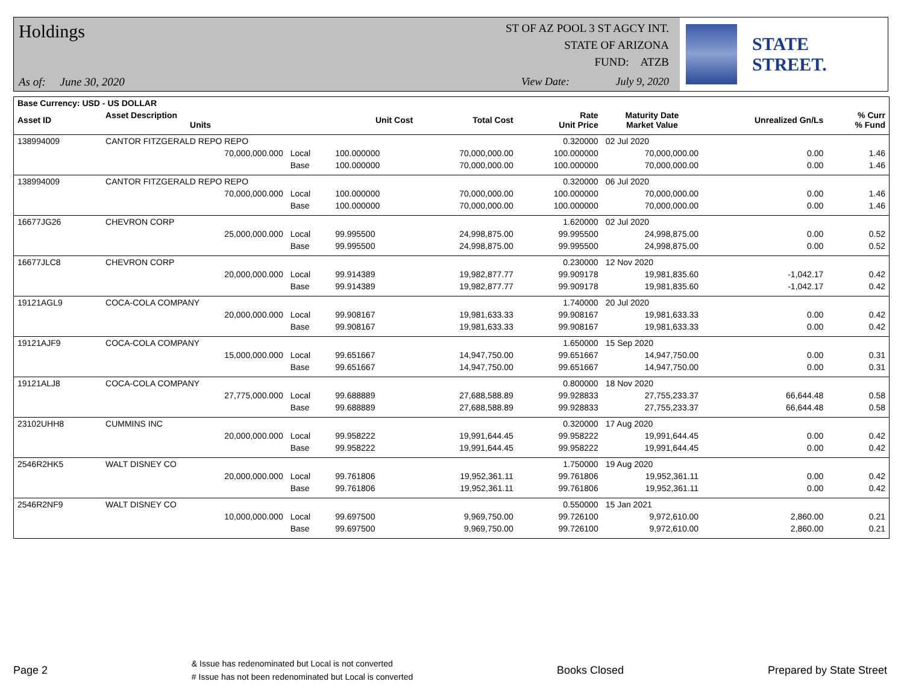Holdings
As of: June 30, 2020
ST OF AZ POOL 3 ST AGCY INT.
STATE OF ARIZONA
FUND: ATZB
View Date: July 9, 2020
STATE STREET.
| Base Currency: USD - US DOLLAR | | | | | | | | |
| --- | --- | --- | --- | --- | --- | --- | --- | --- |
| Asset ID | Asset Description Units | | Unit Cost | Total Cost | Rate Unit Price | Maturity Date Market Value | Unrealized Gn/Ls | % Curr % Fund |
| 138994009 | CANTOR FITZGERALD REPO REPO | | | | 0.320000 | 02 Jul 2020 | | |
| | 70,000,000.000 | Local | 100.000000 | 70,000,000.00 | 100.000000 | 70,000,000.00 | 0.00 | 1.46 |
| | | Base | 100.000000 | 70,000,000.00 | 100.000000 | 70,000,000.00 | 0.00 | 1.46 |
| 138994009 | CANTOR FITZGERALD REPO REPO | | | | 0.320000 | 06 Jul 2020 | | |
| | 70,000,000.000 | Local | 100.000000 | 70,000,000.00 | 100.000000 | 70,000,000.00 | 0.00 | 1.46 |
| | | Base | 100.000000 | 70,000,000.00 | 100.000000 | 70,000,000.00 | 0.00 | 1.46 |
| 16677JG26 | CHEVRON CORP | | | | 1.620000 | 02 Jul 2020 | | |
| | 25,000,000.000 | Local | 99.995500 | 24,998,875.00 | 99.995500 | 24,998,875.00 | 0.00 | 0.52 |
| | | Base | 99.995500 | 24,998,875.00 | 99.995500 | 24,998,875.00 | 0.00 | 0.52 |
| 16677JLC8 | CHEVRON CORP | | | | 0.230000 | 12 Nov 2020 | | |
| | 20,000,000.000 | Local | 99.914389 | 19,982,877.77 | 99.909178 | 19,981,835.60 | -1,042.17 | 0.42 |
| | | Base | 99.914389 | 19,982,877.77 | 99.909178 | 19,981,835.60 | -1,042.17 | 0.42 |
| 19121AGL9 | COCA-COLA COMPANY | | | | 1.740000 | 20 Jul 2020 | | |
| | 20,000,000.000 | Local | 99.908167 | 19,981,633.33 | 99.908167 | 19,981,633.33 | 0.00 | 0.42 |
| | | Base | 99.908167 | 19,981,633.33 | 99.908167 | 19,981,633.33 | 0.00 | 0.42 |
| 19121AJF9 | COCA-COLA COMPANY | | | | 1.650000 | 15 Sep 2020 | | |
| | 15,000,000.000 | Local | 99.651667 | 14,947,750.00 | 99.651667 | 14,947,750.00 | 0.00 | 0.31 |
| | | Base | 99.651667 | 14,947,750.00 | 99.651667 | 14,947,750.00 | 0.00 | 0.31 |
| 19121ALJ8 | COCA-COLA COMPANY | | | | 0.800000 | 18 Nov 2020 | | |
| | 27,775,000.000 | Local | 99.688889 | 27,688,588.89 | 99.928833 | 27,755,233.37 | 66,644.48 | 0.58 |
| | | Base | 99.688889 | 27,688,588.89 | 99.928833 | 27,755,233.37 | 66,644.48 | 0.58 |
| 23102UHH8 | CUMMINS INC | | | | 0.320000 | 17 Aug 2020 | | |
| | 20,000,000.000 | Local | 99.958222 | 19,991,644.45 | 99.958222 | 19,991,644.45 | 0.00 | 0.42 |
| | | Base | 99.958222 | 19,991,644.45 | 99.958222 | 19,991,644.45 | 0.00 | 0.42 |
| 2546R2HK5 | WALT DISNEY CO | | | | 1.750000 | 19 Aug 2020 | | |
| | 20,000,000.000 | Local | 99.761806 | 19,952,361.11 | 99.761806 | 19,952,361.11 | 0.00 | 0.42 |
| | | Base | 99.761806 | 19,952,361.11 | 99.761806 | 19,952,361.11 | 0.00 | 0.42 |
| 2546R2NF9 | WALT DISNEY CO | | | | 0.550000 | 15 Jan 2021 | | |
| | 10,000,000.000 | Local | 99.697500 | 9,969,750.00 | 99.726100 | 9,972,610.00 | 2,860.00 | 0.21 |
| | | Base | 99.697500 | 9,969,750.00 | 99.726100 | 9,972,610.00 | 2,860.00 | 0.21 |
Page 2
& Issue has redenominated but Local is not converted
# Issue has not been redenominated but Local is converted
Books Closed Prepared by State Street